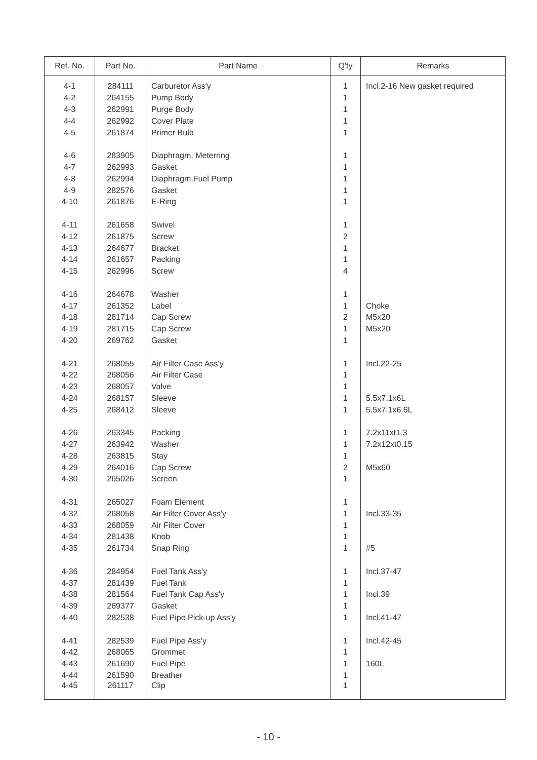| Ref. No. | Part No. | Part Name | Q'ty | Remarks |
| --- | --- | --- | --- | --- |
| 4-1 | 284111 | Carburetor Ass'y | 1 | Incl.2-16 New gasket required |
| 4-2 | 264155 | Pump Body | 1 | |
| 4-3 | 262991 | Purge Body | 1 | |
| 4-4 | 262992 | Cover Plate | 1 | |
| 4-5 | 261874 | Primer Bulb | 1 | |
| 4-6 | 283905 | Diaphragm, Meterring | 1 | |
| 4-7 | 262993 | Gasket | 1 | |
| 4-8 | 262994 | Diaphragm,Fuel Pump | 1 | |
| 4-9 | 282576 | Gasket | 1 | |
| 4-10 | 261876 | E-Ring | 1 | |
| 4-11 | 261658 | Swivel | 1 | |
| 4-12 | 261875 | Screw | 2 | |
| 4-13 | 264677 | Bracket | 1 | |
| 4-14 | 261657 | Packing | 1 | |
| 4-15 | 262996 | Screw | 4 | |
| 4-16 | 264678 | Washer | 1 | |
| 4-17 | 261352 | Label | 1 | Choke |
| 4-18 | 281714 | Cap Screw | 2 | M5x20 |
| 4-19 | 281715 | Cap Screw | 1 | M5x20 |
| 4-20 | 269762 | Gasket | 1 | |
| 4-21 | 268055 | Air Filter Case Ass'y | 1 | Incl.22-25 |
| 4-22 | 268056 | Air Filter Case | 1 | |
| 4-23 | 268057 | Valve | 1 | |
| 4-24 | 268157 | Sleeve | 1 | 5.5x7.1x6L |
| 4-25 | 268412 | Sleeve | 1 | 5.5x7.1x6.6L |
| 4-26 | 263345 | Packing | 1 | 7.2x11xt1.3 |
| 4-27 | 263942 | Washer | 1 | 7.2x12xt0.15 |
| 4-28 | 263815 | Stay | 1 | |
| 4-29 | 264016 | Cap Screw | 2 | M5x60 |
| 4-30 | 265026 | Screen | 1 | |
| 4-31 | 265027 | Foam Element | 1 | |
| 4-32 | 268058 | Air Filter Cover Ass'y | 1 | Incl.33-35 |
| 4-33 | 268059 | Air Filter Cover | 1 | |
| 4-34 | 281438 | Knob | 1 | |
| 4-35 | 261734 | Snap Ring | 1 | #5 |
| 4-36 | 284954 | Fuel Tank Ass'y | 1 | Incl.37-47 |
| 4-37 | 281439 | Fuel Tank | 1 | |
| 4-38 | 281564 | Fuel Tank Cap Ass'y | 1 | Incl.39 |
| 4-39 | 269377 | Gasket | 1 | |
| 4-40 | 282538 | Fuel Pipe Pick-up Ass'y | 1 | Incl.41-47 |
| 4-41 | 282539 | Fuel Pipe Ass'y | 1 | Incl.42-45 |
| 4-42 | 268065 | Grommet | 1 | |
| 4-43 | 261690 | Fuel Pipe | 1 | 160L |
| 4-44 | 261590 | Breather | 1 | |
| 4-45 | 261117 | Clip | 1 | |
- 10 -